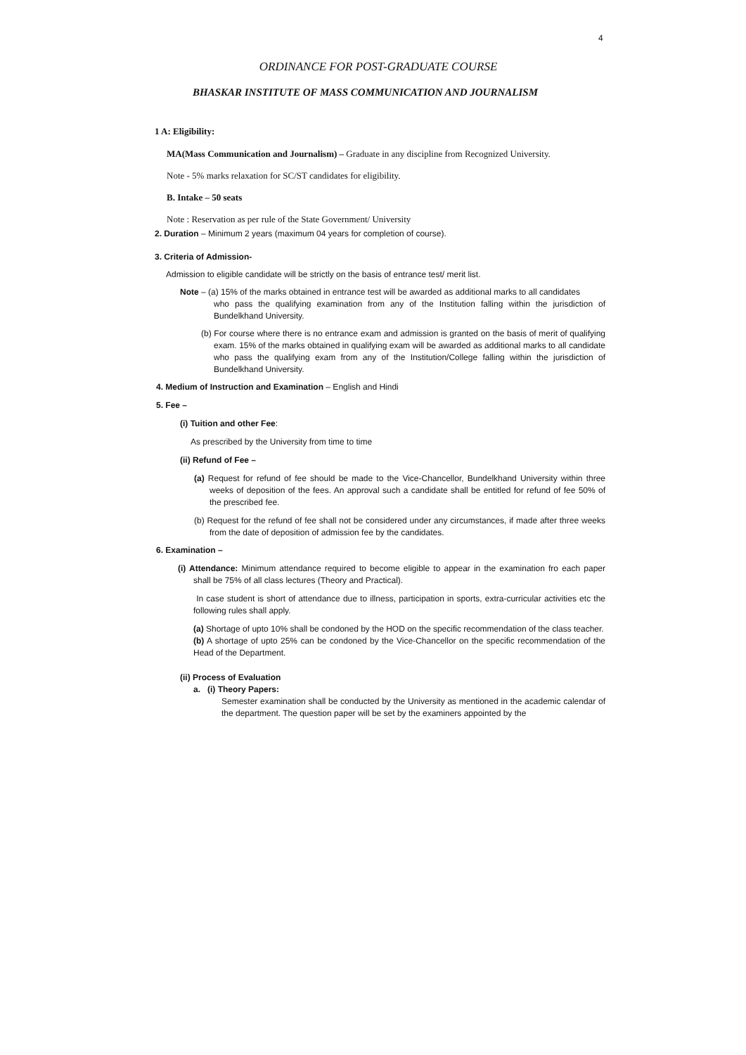4
ORDINANCE FOR POST-GRADUATE COURSE
BHASKAR INSTITUTE OF MASS COMMUNICATION AND JOURNALISM
1 A: Eligibility:
MA(Mass Communication and Journalism) – Graduate in any discipline from Recognized University.
Note - 5% marks relaxation for SC/ST candidates for eligibility.
B. Intake – 50 seats
Note : Reservation as per rule of the State Government/ University
2. Duration – Minimum 2 years (maximum 04 years for completion of course).
3. Criteria of Admission-
Admission to eligible candidate will be strictly on the basis of entrance test/ merit list.
Note – (a) 15% of the marks obtained in entrance test will be awarded as additional marks to all candidates
who pass the qualifying examination from any of the Institution falling within the jurisdiction of Bundelkhand University.
(b) For course where there is no entrance exam and admission is granted on the basis of merit of qualifying exam. 15% of the marks obtained in qualifying exam will be awarded as additional marks to all candidate who pass the qualifying exam from any of the Institution/College falling within the jurisdiction of Bundelkhand University.
4. Medium of Instruction and Examination – English and Hindi
5. Fee –
(i) Tuition and other Fee:
As prescribed by the University from time to time
(ii) Refund of Fee –
(a) Request for refund of fee should be made to the Vice-Chancellor, Bundelkhand University within three weeks of deposition of the fees. An approval such a candidate shall be entitled for refund of fee 50% of the prescribed fee.
(b) Request for the refund of fee shall not be considered under any circumstances, if made after three weeks from the date of deposition of admission fee by the candidates.
6. Examination –
(i) Attendance: Minimum attendance required to become eligible to appear in the examination fro each paper shall be 75% of all class lectures (Theory and Practical).
In case student is short of attendance due to illness, participation in sports, extra-curricular activities etc the following rules shall apply.
(a) Shortage of upto 10% shall be condoned by the HOD on the specific recommendation of the class teacher.
(b) A shortage of upto 25% can be condoned by the Vice-Chancellor on the specific recommendation of the Head of the Department.
(ii) Process of Evaluation
a. (i) Theory Papers:
Semester examination shall be conducted by the University as mentioned in the academic calendar of the department. The question paper will be set by the examiners appointed by the